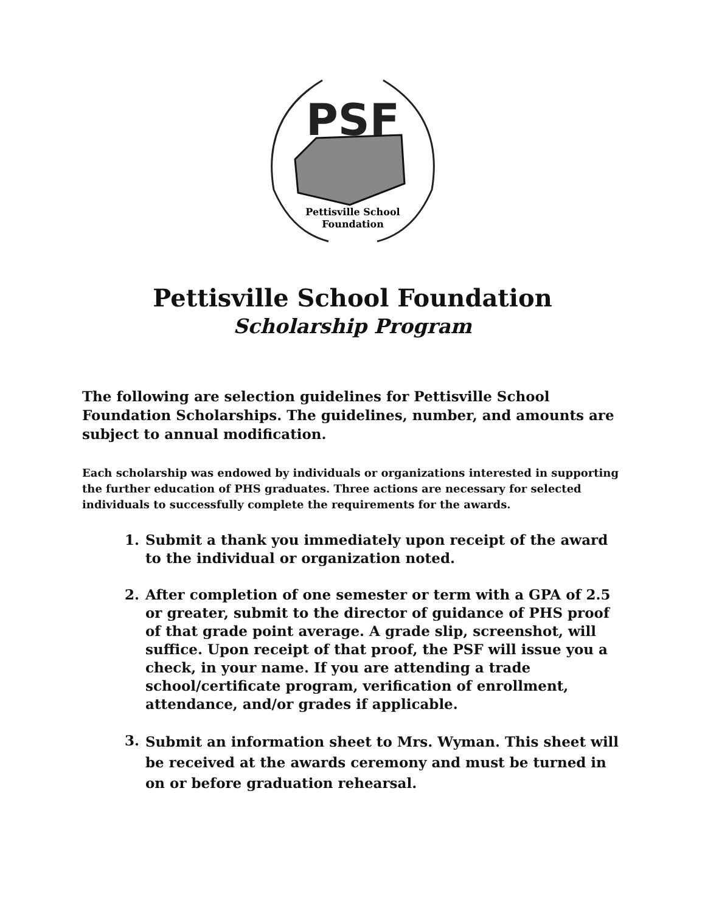PSF
Pettisville School
Foundation
Pettisville School Foundation
Scholarship Program
The following are selection guidelines for Pettisville School Foundation Scholarships. The guidelines, number, and amounts are subject to annual modification.
Each scholarship was endowed by individuals or organizations interested in supporting the further education of PHS graduates. Three actions are necessary for selected individuals to successfully complete the requirements for the awards.
1. Submit a thank you immediately upon receipt of the award to the individual or organization noted.
2. After completion of one semester or term with a GPA of 2.5 or greater, submit to the director of guidance of PHS proof of that grade point average. A grade slip, screenshot, will suffice. Upon receipt of that proof, the PSF will issue you a check, in your name. If you are attending a trade school/certificate program, verification of enrollment, attendance, and/or grades if applicable.
3. Submit an information sheet to Mrs. Wyman. This sheet will be received at the awards ceremony and must be turned in on or before graduation rehearsal.